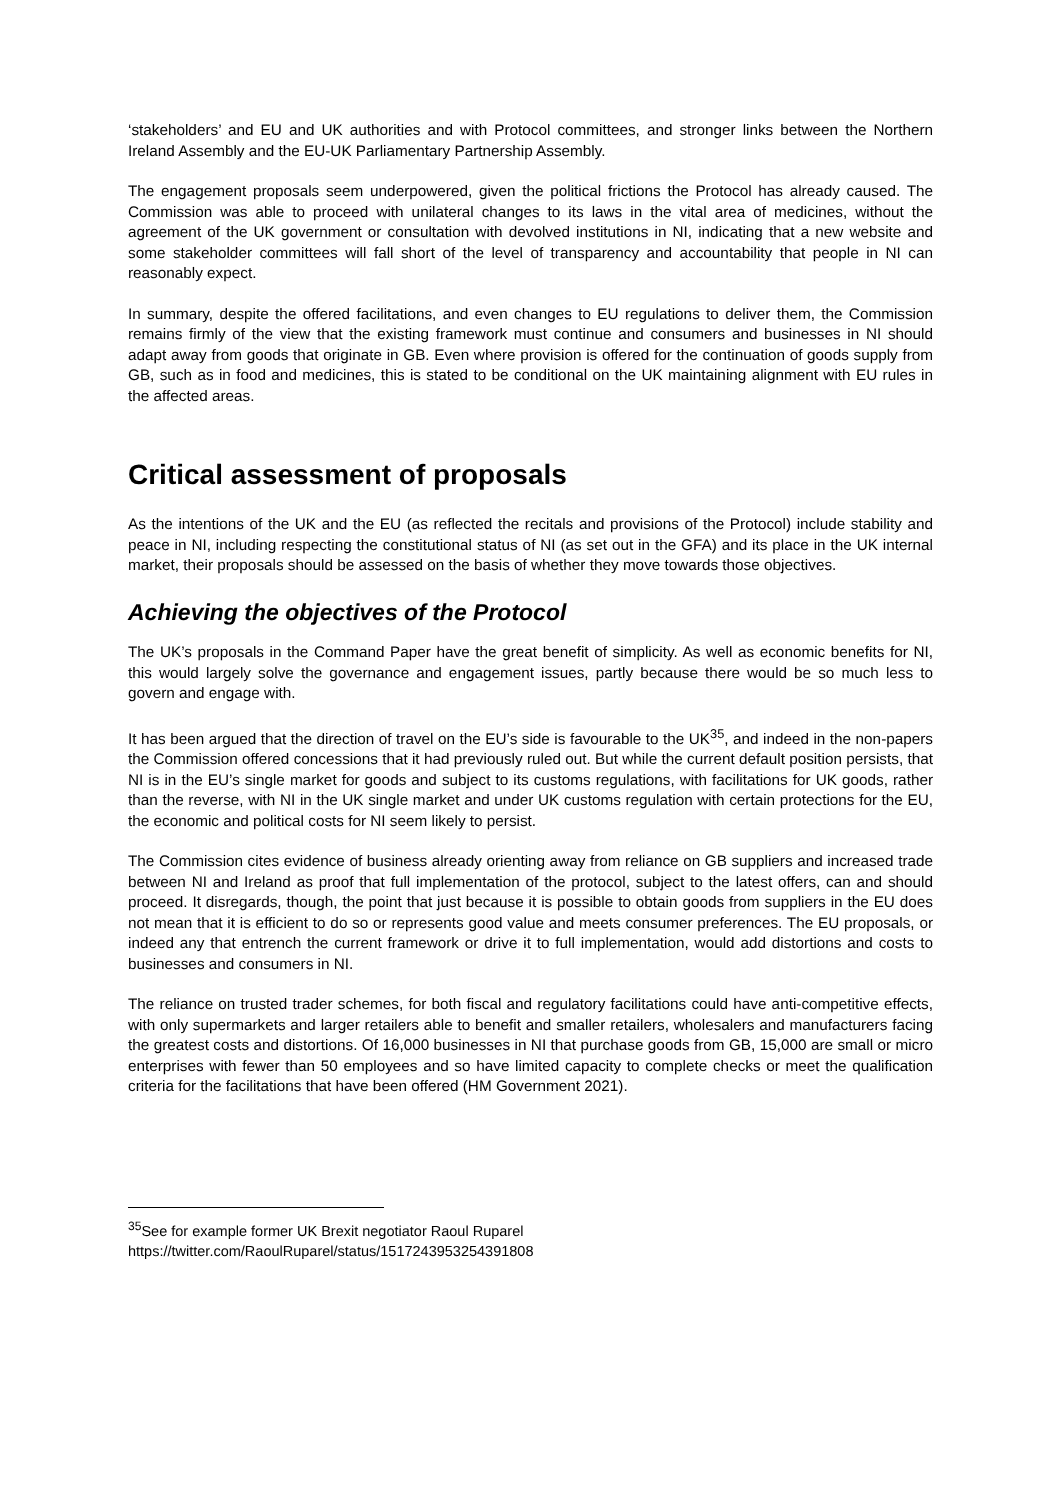‘stakeholders’ and EU and UK authorities and with Protocol committees, and stronger links between the Northern Ireland Assembly and the EU-UK Parliamentary Partnership Assembly.
The engagement proposals seem underpowered, given the political frictions the Protocol has already caused. The Commission was able to proceed with unilateral changes to its laws in the vital area of medicines, without the agreement of the UK government or consultation with devolved institutions in NI, indicating that a new website and some stakeholder committees will fall short of the level of transparency and accountability that people in NI can reasonably expect.
In summary, despite the offered facilitations, and even changes to EU regulations to deliver them, the Commission remains firmly of the view that the existing framework must continue and consumers and businesses in NI should adapt away from goods that originate in GB. Even where provision is offered for the continuation of goods supply from GB, such as in food and medicines, this is stated to be conditional on the UK maintaining alignment with EU rules in the affected areas.
Critical assessment of proposals
As the intentions of the UK and the EU (as reflected the recitals and provisions of the Protocol) include stability and peace in NI, including respecting the constitutional status of NI (as set out in the GFA) and its place in the UK internal market, their proposals should be assessed on the basis of whether they move towards those objectives.
Achieving the objectives of the Protocol
The UK’s proposals in the Command Paper have the great benefit of simplicity. As well as economic benefits for NI, this would largely solve the governance and engagement issues, partly because there would be so much less to govern and engage with.
It has been argued that the direction of travel on the EU’s side is favourable to the UK<sup>35</sup>, and indeed in the non-papers the Commission offered concessions that it had previously ruled out. But while the current default position persists, that NI is in the EU’s single market for goods and subject to its customs regulations, with facilitations for UK goods, rather than the reverse, with NI in the UK single market and under UK customs regulation with certain protections for the EU, the economic and political costs for NI seem likely to persist.
The Commission cites evidence of business already orienting away from reliance on GB suppliers and increased trade between NI and Ireland as proof that full implementation of the protocol, subject to the latest offers, can and should proceed. It disregards, though, the point that just because it is possible to obtain goods from suppliers in the EU does not mean that it is efficient to do so or represents good value and meets consumer preferences. The EU proposals, or indeed any that entrench the current framework or drive it to full implementation, would add distortions and costs to businesses and consumers in NI.
The reliance on trusted trader schemes, for both fiscal and regulatory facilitations could have anti-competitive effects, with only supermarkets and larger retailers able to benefit and smaller retailers, wholesalers and manufacturers facing the greatest costs and distortions. Of 16,000 businesses in NI that purchase goods from GB, 15,000 are small or micro enterprises with fewer than 50 employees and so have limited capacity to complete checks or meet the qualification criteria for the facilitations that have been offered (HM Government 2021).
<sup>35</sup> See for example former UK Brexit negotiator Raoul Ruparel
https://twitter.com/RaoulRuparel/status/1517243953254391808